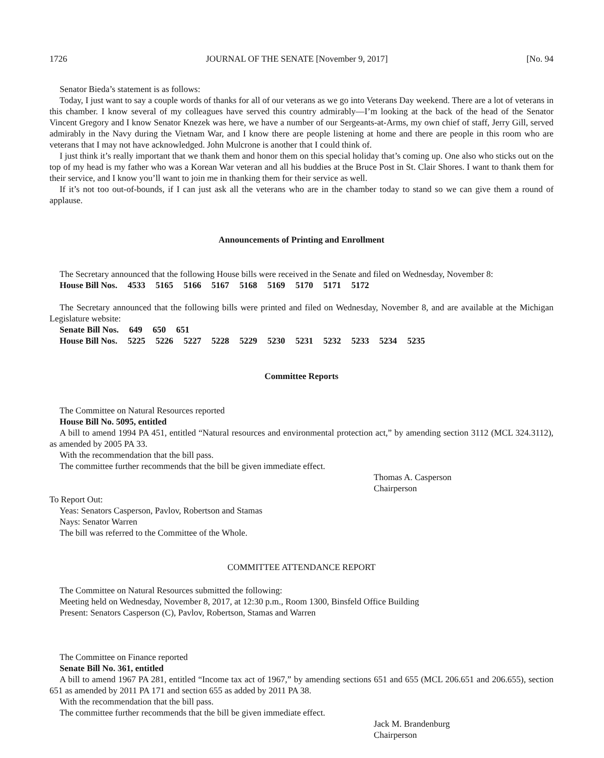1726 JOURNAL OF THE SENATE [November 9, 2017] [No. 94
Senator Bieda’s statement is as follows:
Today, I just want to say a couple words of thanks for all of our veterans as we go into Veterans Day weekend. There are a lot of veterans in this chamber. I know several of my colleagues have served this country admirably—I’m looking at the back of the head of the Senator Vincent Gregory and I know Senator Knezek was here, we have a number of our Sergeants-at-Arms, my own chief of staff, Jerry Gill, served admirably in the Navy during the Vietnam War, and I know there are people listening at home and there are people in this room who are veterans that I may not have acknowledged. John Mulcrone is another that I could think of.
I just think it’s really important that we thank them and honor them on this special holiday that’s coming up. One also who sticks out on the top of my head is my father who was a Korean War veteran and all his buddies at the Bruce Post in St. Clair Shores. I want to thank them for their service, and I know you’ll want to join me in thanking them for their service as well.
If it’s not too out-of-bounds, if I can just ask all the veterans who are in the chamber today to stand so we can give them a round of applause.
Announcements of Printing and Enrollment
The Secretary announced that the following House bills were received in the Senate and filed on Wednesday, November 8:
House Bill Nos. 4533 5165 5166 5167 5168 5169 5170 5171 5172
The Secretary announced that the following bills were printed and filed on Wednesday, November 8, and are available at the Michigan Legislature website:
Senate Bill Nos. 649 650 651
House Bill Nos. 5225 5226 5227 5228 5229 5230 5231 5232 5233 5234 5235
Committee Reports
The Committee on Natural Resources reported
House Bill No. 5095, entitled
A bill to amend 1994 PA 451, entitled “Natural resources and environmental protection act,” by amending section 3112 (MCL 324.3112), as amended by 2005 PA 33.
With the recommendation that the bill pass.
The committee further recommends that the bill be given immediate effect.
Thomas A. Casperson
Chairperson
To Report Out:
Yeas: Senators Casperson, Pavlov, Robertson and Stamas
Nays: Senator Warren
The bill was referred to the Committee of the Whole.
COMMITTEE ATTENDANCE REPORT
The Committee on Natural Resources submitted the following:
Meeting held on Wednesday, November 8, 2017, at 12:30 p.m., Room 1300, Binsfeld Office Building
Present: Senators Casperson (C), Pavlov, Robertson, Stamas and Warren
The Committee on Finance reported
Senate Bill No. 361, entitled
A bill to amend 1967 PA 281, entitled “Income tax act of 1967,” by amending sections 651 and 655 (MCL 206.651 and 206.655), section 651 as amended by 2011 PA 171 and section 655 as added by 2011 PA 38.
With the recommendation that the bill pass.
The committee further recommends that the bill be given immediate effect.
Jack M. Brandenburg
Chairperson